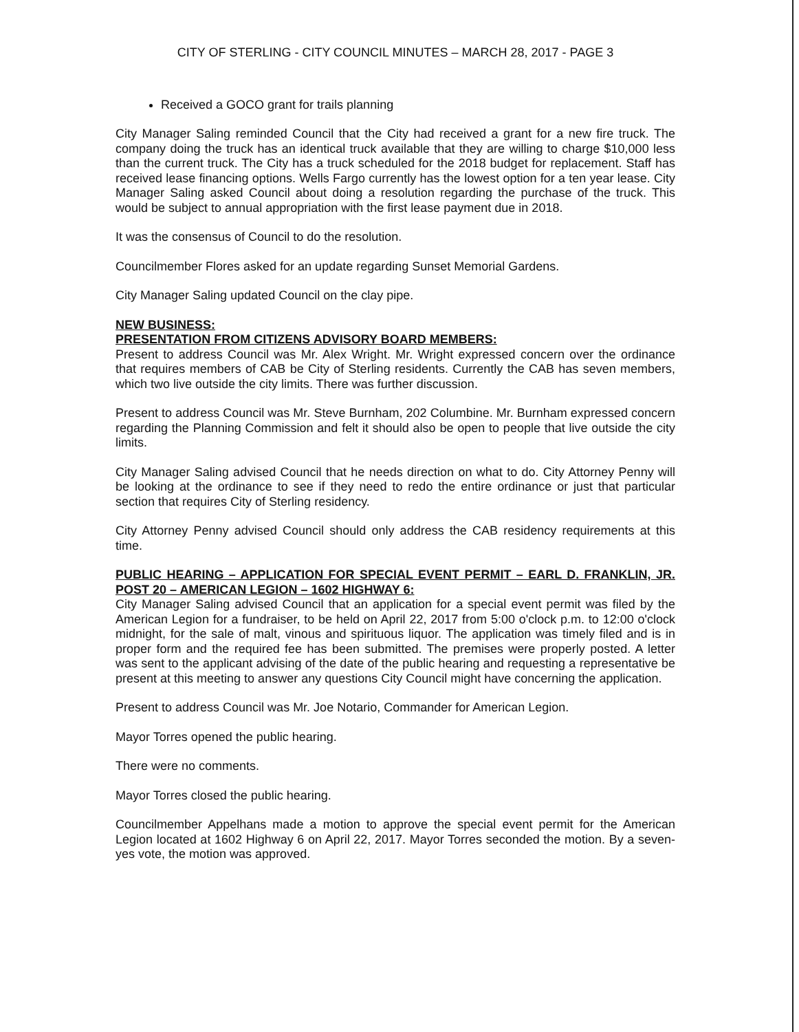CITY OF STERLING - CITY COUNCIL MINUTES – MARCH 28, 2017 - PAGE 3
Received a GOCO grant for trails planning
City Manager Saling reminded Council that the City had received a grant for a new fire truck. The company doing the truck has an identical truck available that they are willing to charge $10,000 less than the current truck. The City has a truck scheduled for the 2018 budget for replacement. Staff has received lease financing options. Wells Fargo currently has the lowest option for a ten year lease. City Manager Saling asked Council about doing a resolution regarding the purchase of the truck. This would be subject to annual appropriation with the first lease payment due in 2018.
It was the consensus of Council to do the resolution.
Councilmember Flores asked for an update regarding Sunset Memorial Gardens.
City Manager Saling updated Council on the clay pipe.
NEW BUSINESS:
PRESENTATION FROM CITIZENS ADVISORY BOARD MEMBERS:
Present to address Council was Mr. Alex Wright. Mr. Wright expressed concern over the ordinance that requires members of CAB be City of Sterling residents. Currently the CAB has seven members, which two live outside the city limits. There was further discussion.
Present to address Council was Mr. Steve Burnham, 202 Columbine. Mr. Burnham expressed concern regarding the Planning Commission and felt it should also be open to people that live outside the city limits.
City Manager Saling advised Council that he needs direction on what to do. City Attorney Penny will be looking at the ordinance to see if they need to redo the entire ordinance or just that particular section that requires City of Sterling residency.
City Attorney Penny advised Council should only address the CAB residency requirements at this time.
PUBLIC HEARING – APPLICATION FOR SPECIAL EVENT PERMIT – EARL D. FRANKLIN, JR. POST 20 – AMERICAN LEGION – 1602 HIGHWAY 6:
City Manager Saling advised Council that an application for a special event permit was filed by the American Legion for a fundraiser, to be held on April 22, 2017 from 5:00 o'clock p.m. to 12:00 o'clock midnight, for the sale of malt, vinous and spirituous liquor. The application was timely filed and is in proper form and the required fee has been submitted. The premises were properly posted. A letter was sent to the applicant advising of the date of the public hearing and requesting a representative be present at this meeting to answer any questions City Council might have concerning the application.
Present to address Council was Mr. Joe Notario, Commander for American Legion.
Mayor Torres opened the public hearing.
There were no comments.
Mayor Torres closed the public hearing.
Councilmember Appelhans made a motion to approve the special event permit for the American Legion located at 1602 Highway 6 on April 22, 2017. Mayor Torres seconded the motion. By a seven-yes vote, the motion was approved.